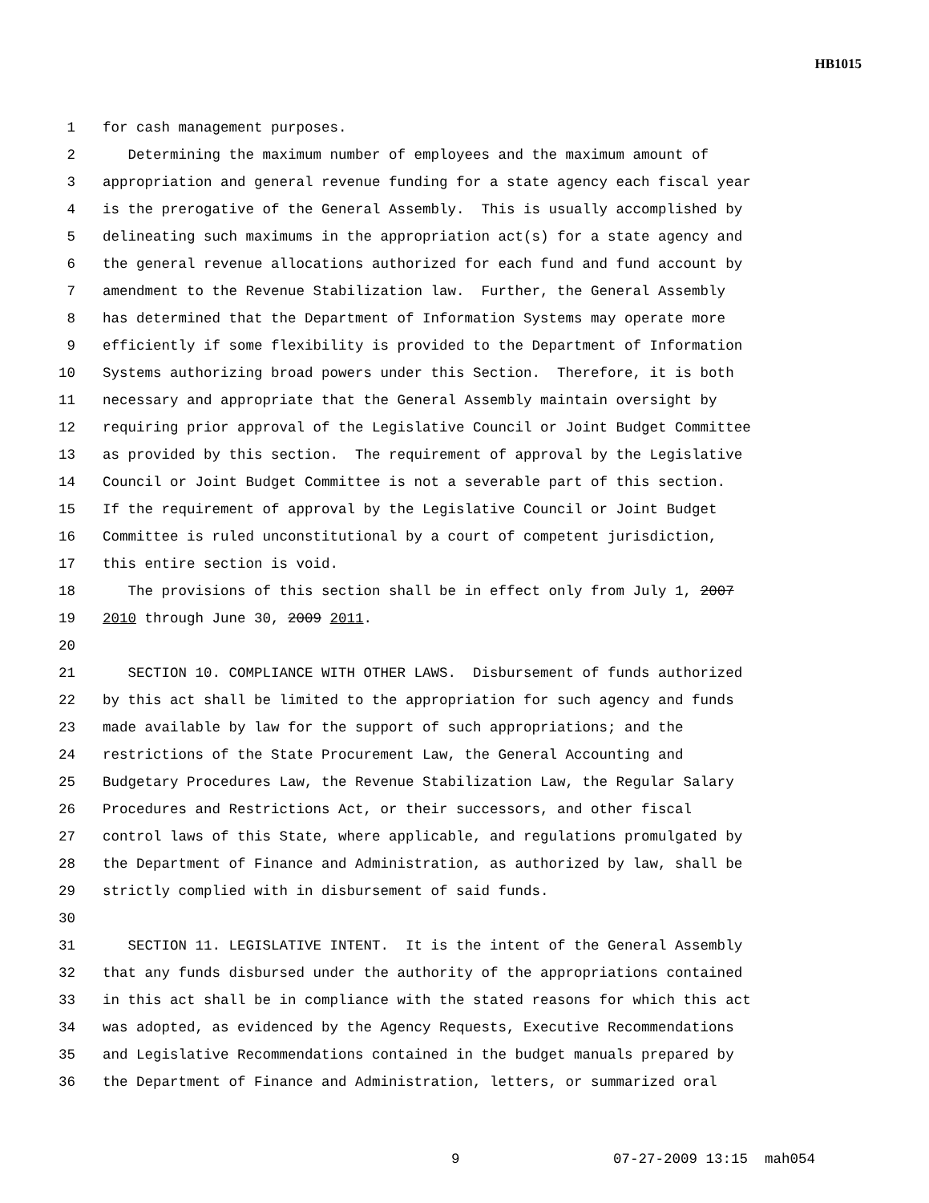HB1015
1 for cash management purposes.
2 Determining the maximum number of employees and the maximum amount of
3 appropriation and general revenue funding for a state agency each fiscal year
4 is the prerogative of the General Assembly. This is usually accomplished by
5 delineating such maximums in the appropriation act(s) for a state agency and
6 the general revenue allocations authorized for each fund and fund account by
7 amendment to the Revenue Stabilization law. Further, the General Assembly
8 has determined that the Department of Information Systems may operate more
9 efficiently if some flexibility is provided to the Department of Information
10 Systems authorizing broad powers under this Section. Therefore, it is both
11 necessary and appropriate that the General Assembly maintain oversight by
12 requiring prior approval of the Legislative Council or Joint Budget Committee
13 as provided by this section. The requirement of approval by the Legislative
14 Council or Joint Budget Committee is not a severable part of this section.
15 If the requirement of approval by the Legislative Council or Joint Budget
16 Committee is ruled unconstitutional by a court of competent jurisdiction,
17 this entire section is void.
18 The provisions of this section shall be in effect only from July 1, 2007
19 2010 through June 30, 2009 2011.
20
21 SECTION 10. COMPLIANCE WITH OTHER LAWS. Disbursement of funds authorized
22 by this act shall be limited to the appropriation for such agency and funds
23 made available by law for the support of such appropriations; and the
24 restrictions of the State Procurement Law, the General Accounting and
25 Budgetary Procedures Law, the Revenue Stabilization Law, the Regular Salary
26 Procedures and Restrictions Act, or their successors, and other fiscal
27 control laws of this State, where applicable, and regulations promulgated by
28 the Department of Finance and Administration, as authorized by law, shall be
29 strictly complied with in disbursement of said funds.
30
31 SECTION 11. LEGISLATIVE INTENT. It is the intent of the General Assembly
32 that any funds disbursed under the authority of the appropriations contained
33 in this act shall be in compliance with the stated reasons for which this act
34 was adopted, as evidenced by the Agency Requests, Executive Recommendations
35 and Legislative Recommendations contained in the budget manuals prepared by
36 the Department of Finance and Administration, letters, or summarized oral
9 07-27-2009 13:15 mah054